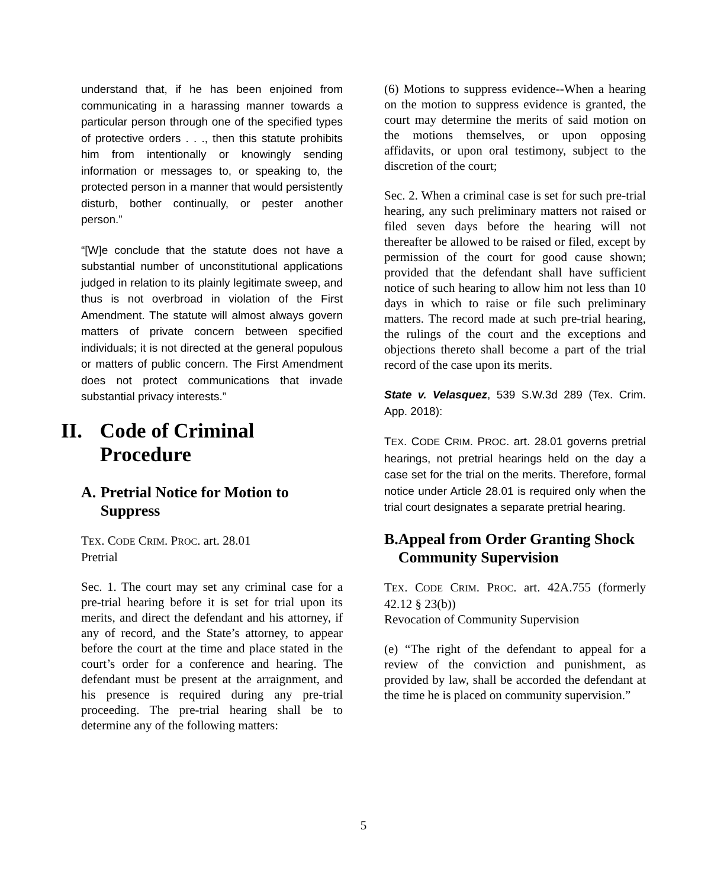understand that, if he has been enjoined from communicating in a harassing manner towards a particular person through one of the specified types of protective orders . . ., then this statute prohibits him from intentionally or knowingly sending information or messages to, or speaking to, the protected person in a manner that would persistently disturb, bother continually, or pester another person.”
“[W]e conclude that the statute does not have a substantial number of unconstitutional applications judged in relation to its plainly legitimate sweep, and thus is not overbroad in violation of the First Amendment. The statute will almost always govern matters of private concern between specified individuals; it is not directed at the general populous or matters of public concern. The First Amendment does not protect communications that invade substantial privacy interests.”
II. Code of Criminal Procedure
A. Pretrial Notice for Motion to Suppress
TEX. CODE CRIM. PROC. art. 28.01
Pretrial
Sec. 1. The court may set any criminal case for a pre-trial hearing before it is set for trial upon its merits, and direct the defendant and his attorney, if any of record, and the State’s attorney, to appear before the court at the time and place stated in the court’s order for a conference and hearing. The defendant must be present at the arraignment, and his presence is required during any pre-trial proceeding. The pre-trial hearing shall be to determine any of the following matters:
(6) Motions to suppress evidence--When a hearing on the motion to suppress evidence is granted, the court may determine the merits of said motion on the motions themselves, or upon opposing affidavits, or upon oral testimony, subject to the discretion of the court;
Sec. 2. When a criminal case is set for such pre-trial hearing, any such preliminary matters not raised or filed seven days before the hearing will not thereafter be allowed to be raised or filed, except by permission of the court for good cause shown; provided that the defendant shall have sufficient notice of such hearing to allow him not less than 10 days in which to raise or file such preliminary matters. The record made at such pre-trial hearing, the rulings of the court and the exceptions and objections thereto shall become a part of the trial record of the case upon its merits.
State v. Velasquez, 539 S.W.3d 289 (Tex. Crim. App. 2018):
TEX. CODE CRIM. PROC. art. 28.01 governs pretrial hearings, not pretrial hearings held on the day a case set for the trial on the merits. Therefore, formal notice under Article 28.01 is required only when the trial court designates a separate pretrial hearing.
B. Appeal from Order Granting Shock Community Supervision
TEX. CODE CRIM. PROC. art. 42A.755 (formerly 42.12 § 23(b))
Revocation of Community Supervision
(e) “The right of the defendant to appeal for a review of the conviction and punishment, as provided by law, shall be accorded the defendant at the time he is placed on community supervision.”
5